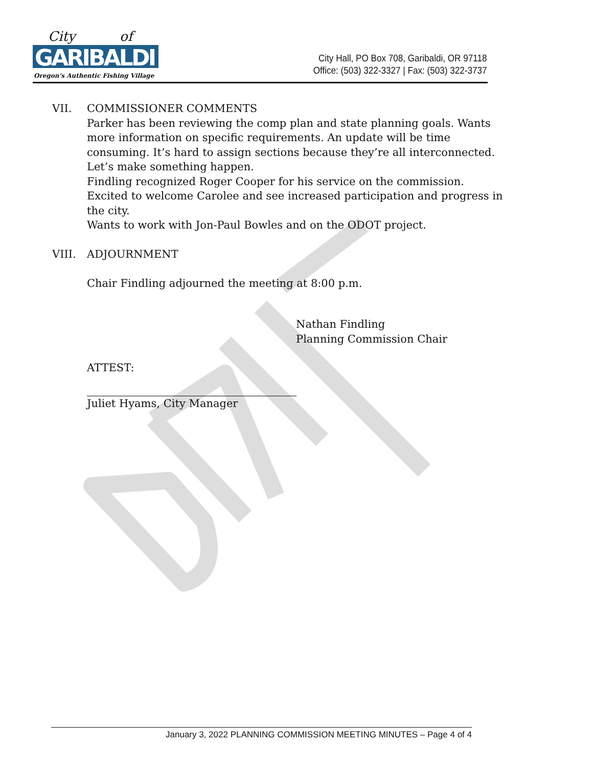City
of
GARIBALDI
Oregon's Authentic Fishing Village
City Hall, PO Box 708, Garibaldi, OR 97118
Office: (503) 322-3327 | Fax: (503) 322-3737
VII. COMMISSIONER COMMENTS
Parker has been reviewing the comp plan and state planning goals. Wants more information on specific requirements. An update will be time consuming. It’s hard to assign sections because they’re all interconnected. Let’s make something happen.
Findling recognized Roger Cooper for his service on the commission. Excited to welcome Carolee and see increased participation and progress in the city.
Wants to work with Jon-Paul Bowles and on the ODOT project.
VIII. ADJOURNMENT
Chair Findling adjourned the meeting at 8:00 p.m.
Nathan Findling
Planning Commission Chair
ATTEST:
Juliet Hyams, City Manager
January 3, 2022 PLANNING COMMISSION MEETING MINUTES – Page 4 of 4